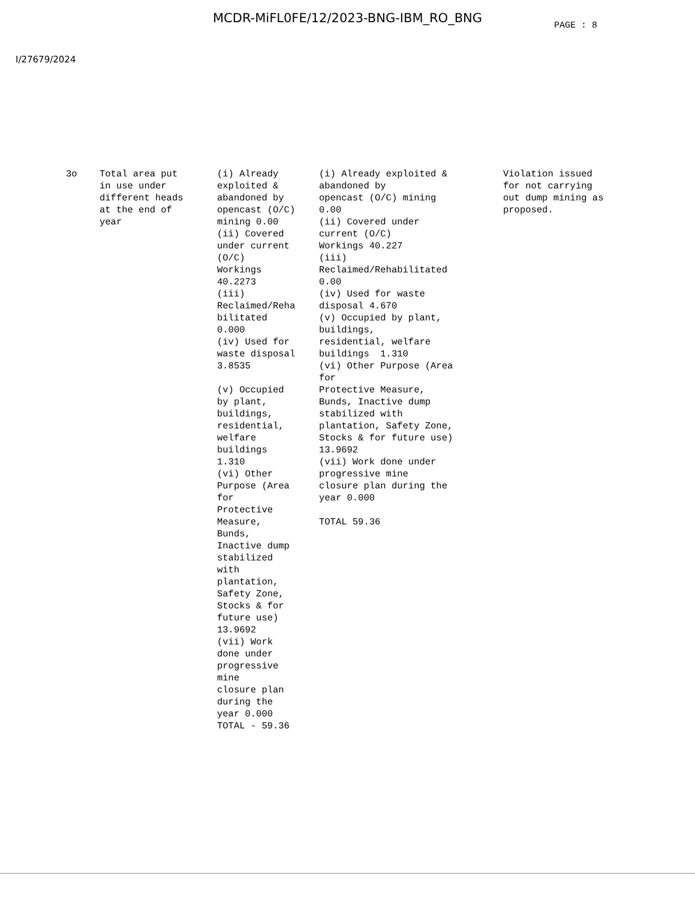MCDR-MiFL0FE/12/2023-BNG-IBM_RO_BNG
PAGE : 8
I/27679/2024
| 3o | Total area put in use under different heads at the end of year | (i) Already exploited & abandoned by opencast (O/C) mining 0.00 (ii) Covered under current (O/C) Workings 40.2273 (iii) Reclaimed/Reha bilitated 0.000 (iv) Used for waste disposal 3.8535 (v) Occupied by plant, buildings, residential, welfare buildings 1.310 (vi) Other Purpose (Area for Protective Measure, Bunds, Inactive dump stabilized with plantation, Safety Zone, Stocks & for future use) 13.9692 (vii) Work done under progressive mine closure plan during the year 0.000 TOTAL - 59.36 | (i) Already exploited & abandoned by opencast (O/C) mining 0.00 (ii) Covered under current (O/C) Workings 40.227 (iii) Reclaimed/Rehabilitated 0.00 (iv) Used for waste disposal 4.670 (v) Occupied by plant, buildings, residential, welfare buildings 1.310 (vi) Other Purpose (Area for Protective Measure, Bunds, Inactive dump stabilized with plantation, Safety Zone, Stocks & for future use) 13.9692 (vii) Work done under progressive mine closure plan during the year 0.000 TOTAL 59.36 | Violation issued for not carrying out dump mining as proposed. |